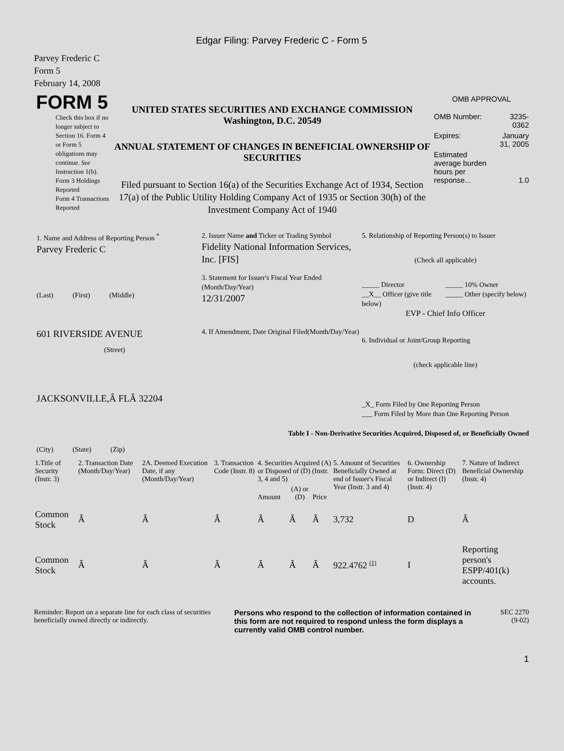Edgar Filing: Parvey Frederic C - Form 5
Parvey Frederic C
Form 5
February 14, 2008
FORM 5
Check this box if no longer subject to Section 16. Form 4 or Form 5 obligations may continue. See Instruction 1(b).
Form 3 Holdings Reported
Form 4 Transactions Reported
UNITED STATES SECURITIES AND EXCHANGE COMMISSION
Washington, D.C. 20549
ANNUAL STATEMENT OF CHANGES IN BENEFICIAL OWNERSHIP OF SECURITIES
Filed pursuant to Section 16(a) of the Securities Exchange Act of 1934, Section 17(a) of the Public Utility Holding Company Act of 1935 or Section 30(h) of the Investment Company Act of 1940
OMB APPROVAL
| OMB Number: | 3235-0362 |
| Expires: | January 31, 2005 |
| Estimated average burden hours per response... | 1.0 |
1. Name and Address of Reporting Person <sup>*</sup>
Parvey Frederic C
(Last) (First) (Middle)
601 RIVERSIDE AVENUE
(Street)
JACKSONVILLE,Â FLÂ 32204
(City) (State) (Zip)
2. Issuer Name and Ticker or Trading Symbol
Fidelity National Information Services, Inc. [FIS]
3. Statement for Issuer's Fiscal Year Ended (Month/Day/Year)
12/31/2007
4. If Amendment, Date Original Filed(Month/Day/Year)
5. Relationship of Reporting Person(s) to Issuer
(Check all applicable)
_____ Director
__X__ Officer (give title below)
_____ 10% Owner
_____ Other (specify below)
EVP - Chief Info Officer
6. Individual or Joint/Group Reporting
(check applicable line)
_X_ Form Filed by One Reporting Person
___ Form Filed by More than One Reporting Person
Table I - Non-Derivative Securities Acquired, Disposed of, or Beneficially Owned
| 1.Title of Security (Instr. 3) | 2. Transaction Date (Month/Day/Year) | 2A. Deemed Execution Date, if any (Month/Day/Year) | 3. Transaction Code (Instr. 8) | 4. Securities Acquired (A) or Disposed of (D) (Instr. 3, 4 and 5) | | | 5. Amount of Securities Beneficially Owned at end of Issuer's Fiscal Year (Instr. 3 and 4) | 6. Ownership Form: Direct (D) or Indirect (I) (Instr. 4) | 7. Nature of Indirect Beneficial Ownership (Instr. 4) |
| --- | --- | --- | --- | --- | --- | --- | --- | --- | --- |
| | | | | Amount | (A) or (D) | Price | | | |
| Common Stock | Â | Â | Â | Â | Â | Â | 3,732 | D | Â |
| Common Stock | Â | Â | Â | Â | Â | Â | 922.4762 <sup>(1)</sup> | I | Reporting person's ESPP/401(k) accounts. |
Reminder: Report on a separate line for each class of securities beneficially owned directly or indirectly.
Persons who respond to the collection of information contained in this form are not required to respond unless the form displays a currently valid OMB control number.
SEC 2270
(9-02)
1